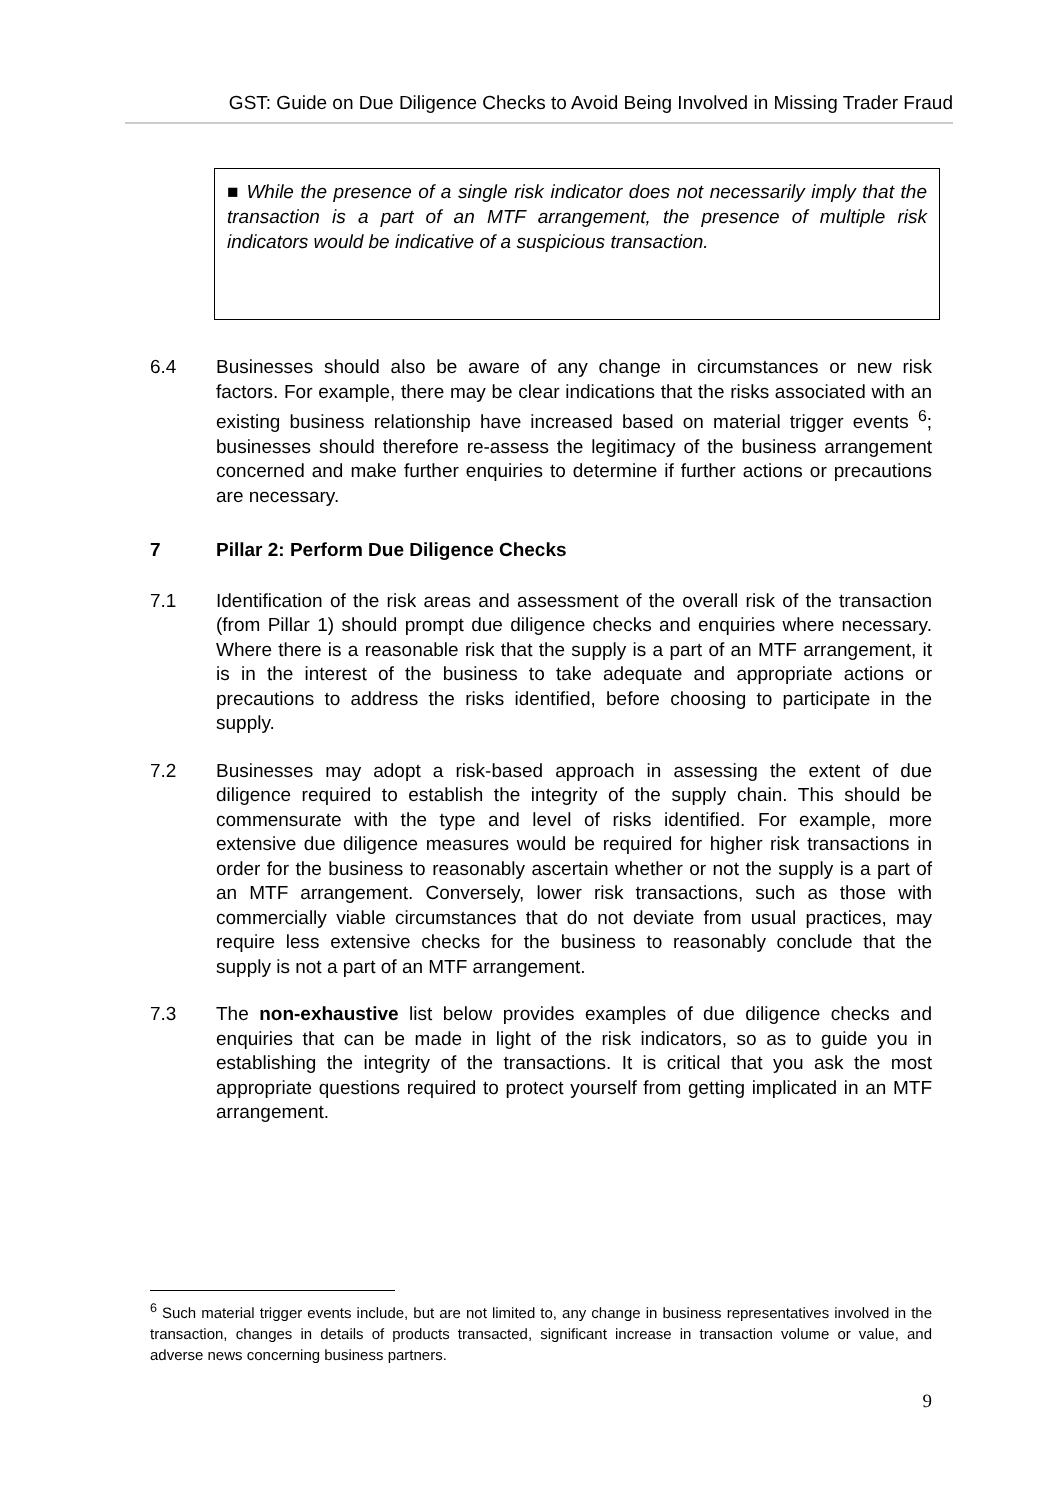GST: Guide on Due Diligence Checks to Avoid Being Involved in Missing Trader Fraud
■ While the presence of a single risk indicator does not necessarily imply that the transaction is a part of an MTF arrangement, the presence of multiple risk indicators would be indicative of a suspicious transaction.
6.4 Businesses should also be aware of any change in circumstances or new risk factors. For example, there may be clear indications that the risks associated with an existing business relationship have increased based on material trigger events <sup>6</sup>; businesses should therefore re-assess the legitimacy of the business arrangement concerned and make further enquiries to determine if further actions or precautions are necessary.
7 Pillar 2: Perform Due Diligence Checks
7.1 Identification of the risk areas and assessment of the overall risk of the transaction (from Pillar 1) should prompt due diligence checks and enquiries where necessary. Where there is a reasonable risk that the supply is a part of an MTF arrangement, it is in the interest of the business to take adequate and appropriate actions or precautions to address the risks identified, before choosing to participate in the supply.
7.2 Businesses may adopt a risk-based approach in assessing the extent of due diligence required to establish the integrity of the supply chain. This should be commensurate with the type and level of risks identified. For example, more extensive due diligence measures would be required for higher risk transactions in order for the business to reasonably ascertain whether or not the supply is a part of an MTF arrangement. Conversely, lower risk transactions, such as those with commercially viable circumstances that do not deviate from usual practices, may require less extensive checks for the business to reasonably conclude that the supply is not a part of an MTF arrangement.
7.3 The non-exhaustive list below provides examples of due diligence checks and enquiries that can be made in light of the risk indicators, so as to guide you in establishing the integrity of the transactions. It is critical that you ask the most appropriate questions required to protect yourself from getting implicated in an MTF arrangement.
<sup>6</sup> Such material trigger events include, but are not limited to, any change in business representatives involved in the transaction, changes in details of products transacted, significant increase in transaction volume or value, and adverse news concerning business partners.
9